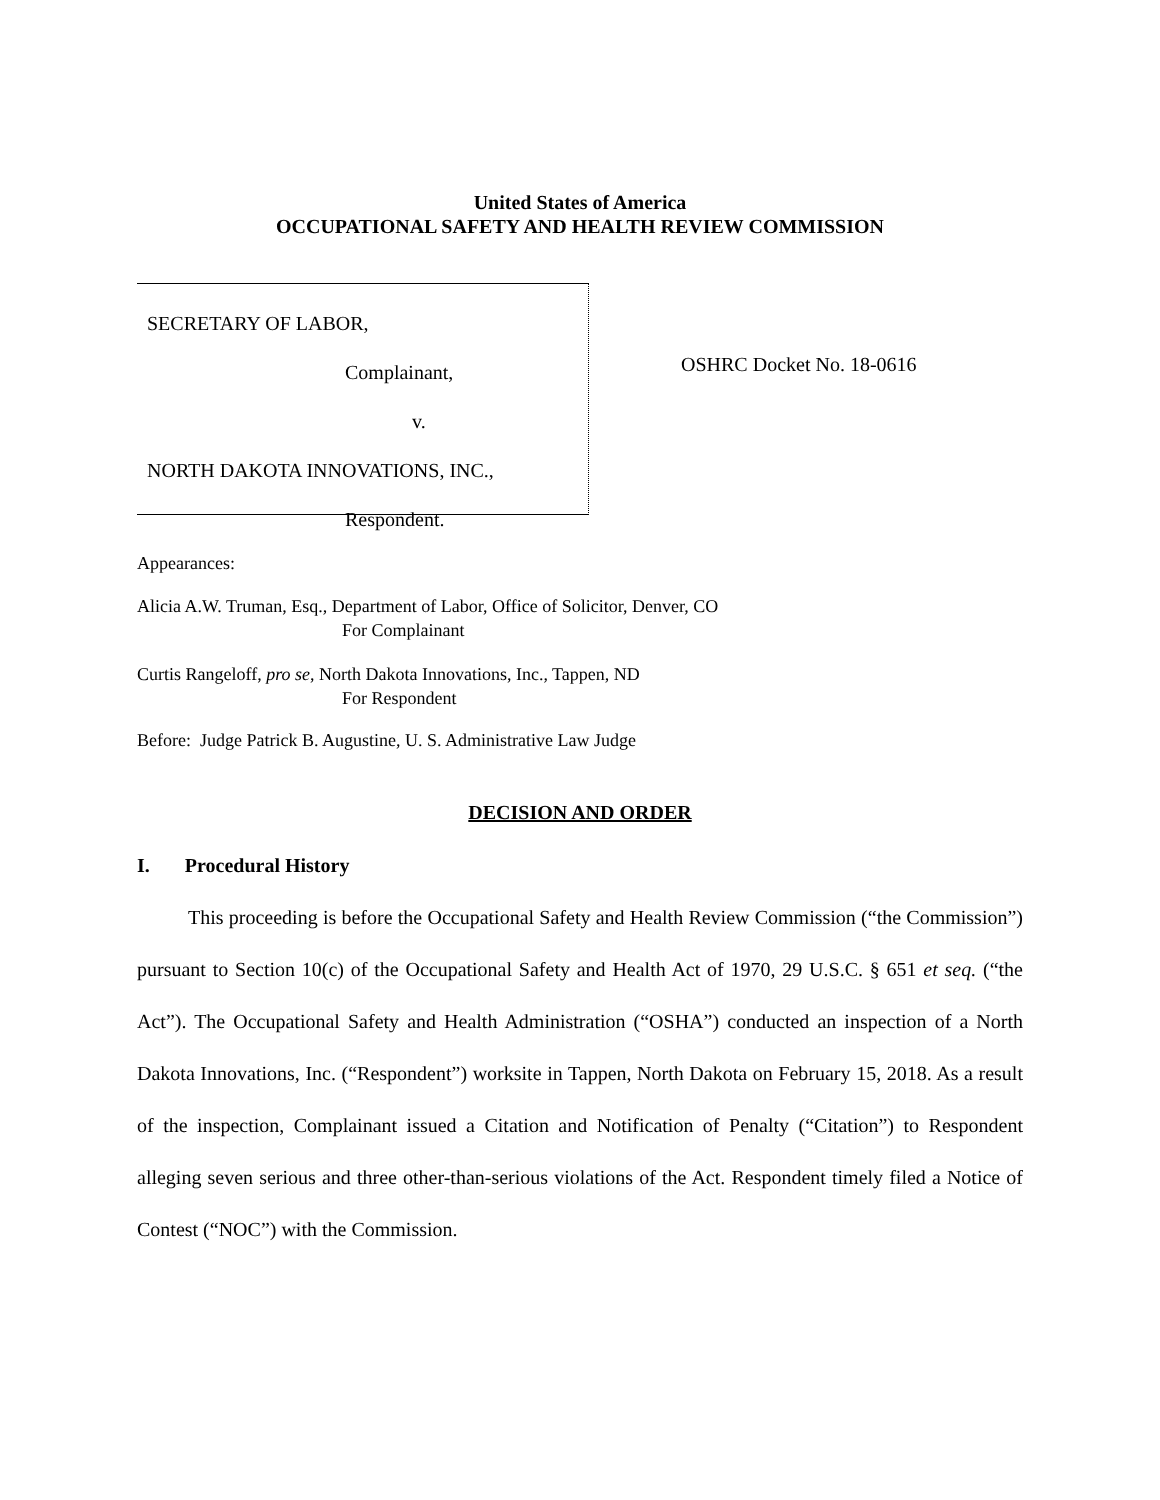United States of America
OCCUPATIONAL SAFETY AND HEALTH REVIEW COMMISSION
SECRETARY OF LABOR,
Complainant,
v.
NORTH DAKOTA INNOVATIONS, INC.,
Respondent.
OSHRC Docket No. 18-0616
Appearances:
Alicia A.W. Truman, Esq., Department of Labor, Office of Solicitor, Denver, CO
For Complainant
Curtis Rangeloff, pro se, North Dakota Innovations, Inc., Tappen, ND
For Respondent
Before: Judge Patrick B. Augustine, U. S. Administrative Law Judge
DECISION AND ORDER
I. Procedural History
This proceeding is before the Occupational Safety and Health Review Commission (“the Commission”) pursuant to Section 10(c) of the Occupational Safety and Health Act of 1970, 29 U.S.C. § 651 et seq. (“the Act”). The Occupational Safety and Health Administration (“OSHA”) conducted an inspection of a North Dakota Innovations, Inc. (“Respondent”) worksite in Tappen, North Dakota on February 15, 2018. As a result of the inspection, Complainant issued a Citation and Notification of Penalty (“Citation”) to Respondent alleging seven serious and three other-than-serious violations of the Act. Respondent timely filed a Notice of Contest (“NOC”) with the Commission.